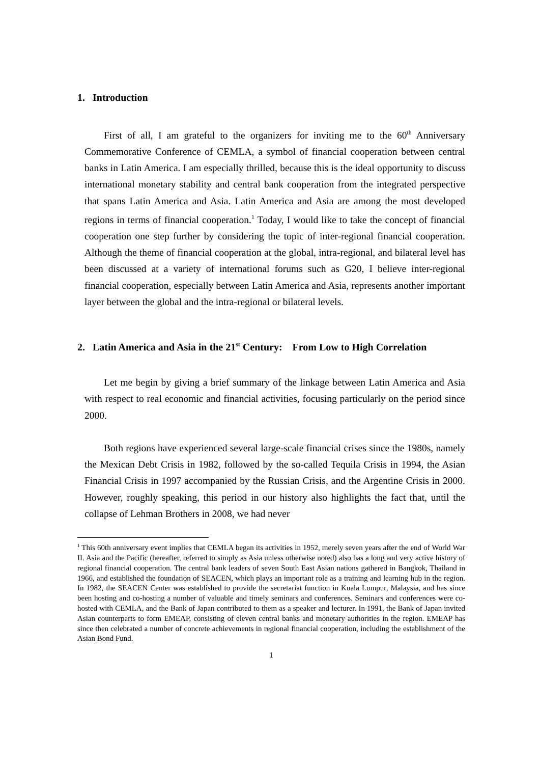1. Introduction
First of all, I am grateful to the organizers for inviting me to the 60<sup>th</sup> Anniversary Commemorative Conference of CEMLA, a symbol of financial cooperation between central banks in Latin America. I am especially thrilled, because this is the ideal opportunity to discuss international monetary stability and central bank cooperation from the integrated perspective that spans Latin America and Asia. Latin America and Asia are among the most developed regions in terms of financial cooperation.<sup>1</sup> Today, I would like to take the concept of financial cooperation one step further by considering the topic of inter-regional financial cooperation. Although the theme of financial cooperation at the global, intra-regional, and bilateral level has been discussed at a variety of international forums such as G20, I believe inter-regional financial cooperation, especially between Latin America and Asia, represents another important layer between the global and the intra-regional or bilateral levels.
2. Latin America and Asia in the 21<sup>st</sup> Century: From Low to High Correlation
Let me begin by giving a brief summary of the linkage between Latin America and Asia with respect to real economic and financial activities, focusing particularly on the period since 2000.
Both regions have experienced several large-scale financial crises since the 1980s, namely the Mexican Debt Crisis in 1982, followed by the so-called Tequila Crisis in 1994, the Asian Financial Crisis in 1997 accompanied by the Russian Crisis, and the Argentine Crisis in 2000. However, roughly speaking, this period in our history also highlights the fact that, until the collapse of Lehman Brothers in 2008, we had never
<sup>1</sup> This 60th anniversary event implies that CEMLA began its activities in 1952, merely seven years after the end of World War II. Asia and the Pacific (hereafter, referred to simply as Asia unless otherwise noted) also has a long and very active history of regional financial cooperation. The central bank leaders of seven South East Asian nations gathered in Bangkok, Thailand in 1966, and established the foundation of SEACEN, which plays an important role as a training and learning hub in the region. In 1982, the SEACEN Center was established to provide the secretariat function in Kuala Lumpur, Malaysia, and has since been hosting and co-hosting a number of valuable and timely seminars and conferences. Seminars and conferences were co-hosted with CEMLA, and the Bank of Japan contributed to them as a speaker and lecturer. In 1991, the Bank of Japan invited Asian counterparts to form EMEAP, consisting of eleven central banks and monetary authorities in the region. EMEAP has since then celebrated a number of concrete achievements in regional financial cooperation, including the establishment of the Asian Bond Fund.
1